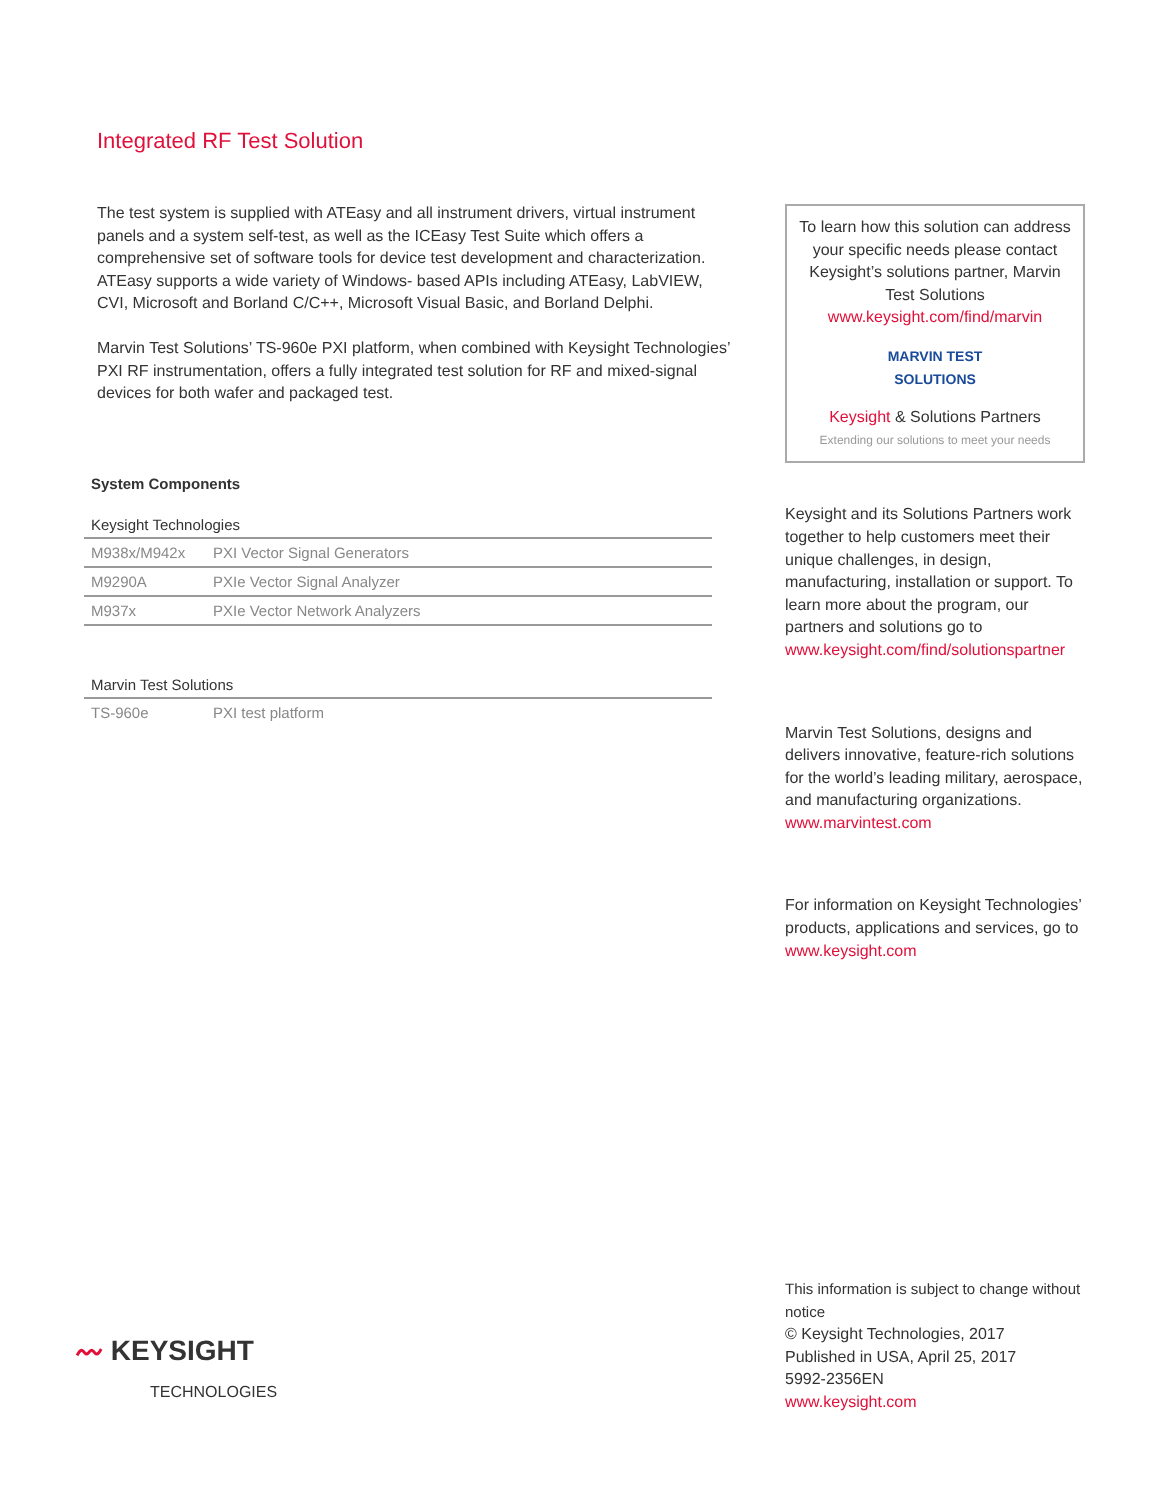Integrated RF Test Solution
The test system is supplied with ATEasy and all instrument drivers, virtual instrument panels and a system self-test, as well as the ICEasy Test Suite which offers a comprehensive set of software tools for device test development and characterization. ATEasy supports a wide variety of Windows- based APIs including ATEasy, LabVIEW, CVI, Microsoft and Borland C/C++, Microsoft Visual Basic, and Borland Delphi.
Marvin Test Solutions’ TS-960e PXI platform, when combined with Keysight Technologies’ PXI RF instrumentation, offers a fully integrated test solution for RF and mixed-signal devices for both wafer and packaged test.
System Components
Keysight Technologies
| M938x/M942x | PXI Vector Signal Generators |
| M9290A | PXIe Vector Signal Analyzer |
| M937x | PXIe Vector Network Analyzers |
Marvin Test Solutions
| TS-960e | PXI test platform |
To learn how this solution can address your specific needs please contact Keysight’s solutions partner, Marvin Test Solutions
www.keysight.com/find/marvin
MARVIN TEST
SOLUTIONS
Keysight & Solutions Partners
Extending our solutions to meet your needs
Keysight and its Solutions Partners work together to help customers meet their unique challenges, in design, manufacturing, installation or support. To learn more about the program, our partners and solutions go to
www.keysight.com/find/solutionspartner
Marvin Test Solutions, designs and delivers innovative, feature-rich solutions for the world’s leading military, aerospace, and manufacturing organizations.
www.marvintest.com
For information on Keysight Technologies’ products, applications and services, go to
www.keysight.com
〰 KEYSIGHT
TECHNOLOGIES
This information is subject to change without notice
© Keysight Technologies, 2017
Published in USA, April 25, 2017
5992-2356EN
www.keysight.com